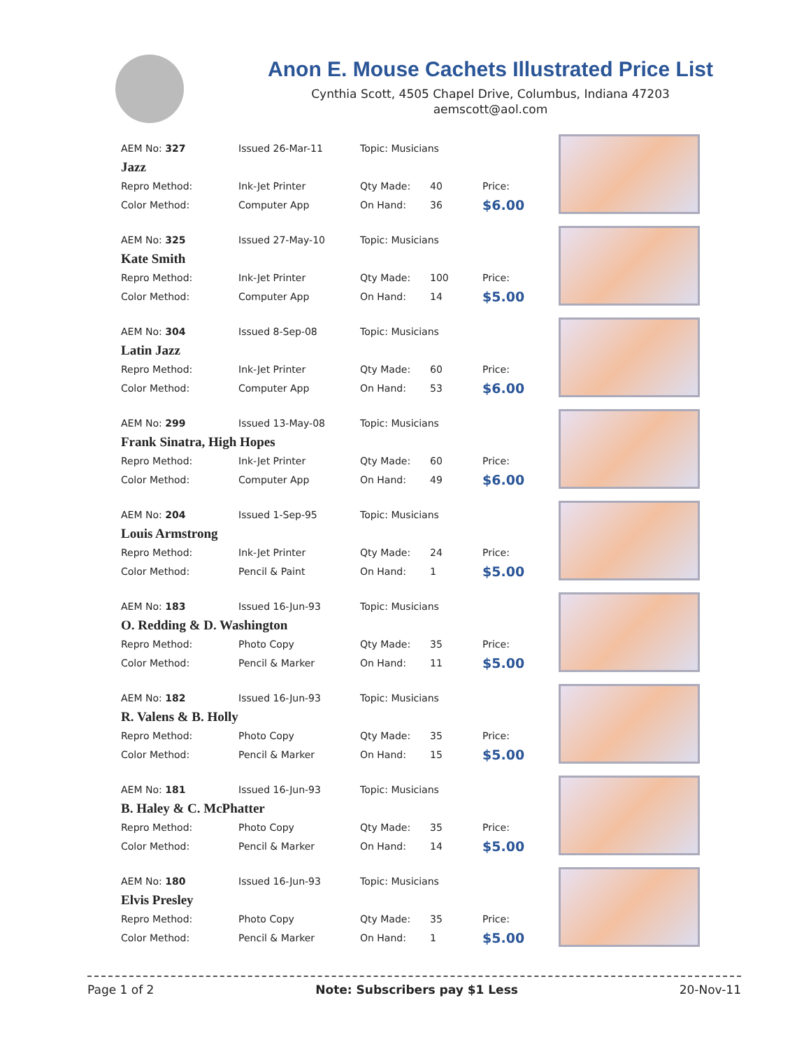Anon E. Mouse Cachets Illustrated Price List
Cynthia Scott, 4505 Chapel Drive, Columbus, Indiana 47203
aemscott@aol.com
| AEM No: 327 | Issued 26-Mar-11 | Topic: Musicians | | |
| Jazz | | | | |
| Repro Method: | Ink-Jet Printer | Qty Made: | 40 | Price: |
| Color Method: | Computer App | On Hand: | 36 | $6.00 |
| AEM No: 325 | Issued 27-May-10 | Topic: Musicians | | |
| Kate Smith | | | | |
| Repro Method: | Ink-Jet Printer | Qty Made: | 100 | Price: |
| Color Method: | Computer App | On Hand: | 14 | $5.00 |
| AEM No: 304 | Issued 8-Sep-08 | Topic: Musicians | | |
| Latin Jazz | | | | |
| Repro Method: | Ink-Jet Printer | Qty Made: | 60 | Price: |
| Color Method: | Computer App | On Hand: | 53 | $6.00 |
| AEM No: 299 | Issued 13-May-08 | Topic: Musicians | | |
| Frank Sinatra, High Hopes | | | | |
| Repro Method: | Ink-Jet Printer | Qty Made: | 60 | Price: |
| Color Method: | Computer App | On Hand: | 49 | $6.00 |
| AEM No: 204 | Issued 1-Sep-95 | Topic: Musicians | | |
| Louis Armstrong | | | | |
| Repro Method: | Ink-Jet Printer | Qty Made: | 24 | Price: |
| Color Method: | Pencil & Paint | On Hand: | 1 | $5.00 |
| AEM No: 183 | Issued 16-Jun-93 | Topic: Musicians | | |
| O. Redding & D. Washington | | | | |
| Repro Method: | Photo Copy | Qty Made: | 35 | Price: |
| Color Method: | Pencil & Marker | On Hand: | 11 | $5.00 |
| AEM No: 182 | Issued 16-Jun-93 | Topic: Musicians | | |
| R. Valens & B. Holly | | | | |
| Repro Method: | Photo Copy | Qty Made: | 35 | Price: |
| Color Method: | Pencil & Marker | On Hand: | 15 | $5.00 |
| AEM No: 181 | Issued 16-Jun-93 | Topic: Musicians | | |
| B. Haley & C. McPhatter | | | | |
| Repro Method: | Photo Copy | Qty Made: | 35 | Price: |
| Color Method: | Pencil & Marker | On Hand: | 14 | $5.00 |
| AEM No: 180 | Issued 16-Jun-93 | Topic: Musicians | | |
| Elvis Presley | | | | |
| Repro Method: | Photo Copy | Qty Made: | 35 | Price: |
| Color Method: | Pencil & Marker | On Hand: | 1 | $5.00 |
Page 1 of 2 Note: Subscribers pay $1 Less 20-Nov-11